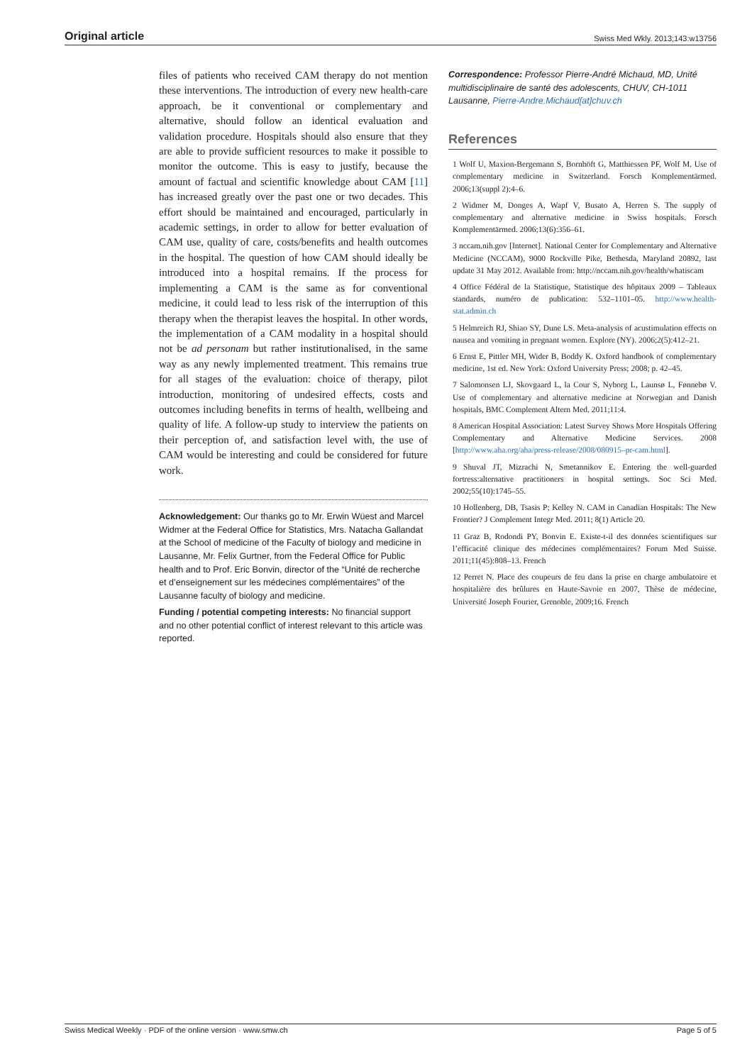Original article Swiss Med Wkly. 2013;143:w13756
files of patients who received CAM therapy do not mention these interventions. The introduction of every new health-care approach, be it conventional or complementary and alternative, should follow an identical evaluation and validation procedure. Hospitals should also ensure that they are able to provide sufficient resources to make it possible to monitor the outcome. This is easy to justify, because the amount of factual and scientific knowledge about CAM [11] has increased greatly over the past one or two decades. This effort should be maintained and encouraged, particularly in academic settings, in order to allow for better evaluation of CAM use, quality of care, costs/benefits and health outcomes in the hospital. The question of how CAM should ideally be introduced into a hospital remains. If the process for implementing a CAM is the same as for conventional medicine, it could lead to less risk of the interruption of this therapy when the therapist leaves the hospital. In other words, the implementation of a CAM modality in a hospital should not be ad personam but rather institutionalised, in the same way as any newly implemented treatment. This remains true for all stages of the evaluation: choice of therapy, pilot introduction, monitoring of undesired effects, costs and outcomes including benefits in terms of health, wellbeing and quality of life. A follow-up study to interview the patients on their perception of, and satisfaction level with, the use of CAM would be interesting and could be considered for future work.
Acknowledgement: Our thanks go to Mr. Erwin Wüest and Marcel Widmer at the Federal Office for Statistics, Mrs. Natacha Gallandat at the School of medicine of the Faculty of biology and medicine in Lausanne, Mr. Felix Gurtner, from the Federal Office for Public health and to Prof. Eric Bonvin, director of the “Unité de recherche et d’enseignement sur les médecines complémentaires” of the Lausanne faculty of biology and medicine.
Funding / potential competing interests: No financial support and no other potential conflict of interest relevant to this article was reported.
Correspondence: Professor Pierre-André Michaud, MD, Unité multidisciplinaire de santé des adolescents, CHUV, CH-1011 Lausanne, Pierre-Andre.Michaud[at]chuv.ch
References
1 Wolf U, Maxion-Bergemann S, Bornhöft G, Matthiessen PF, Wolf M. Use of complementary medicine in Switzerland. Forsch Komplementärmed. 2006;13(suppl 2):4–6.
2 Widmer M, Donges A, Wapf V, Busato A, Herren S. The supply of complementary and alternative medicine in Swiss hospitals. Forsch Komplementärmed. 2006;13(6):356–61.
3 nccam.nih.gov [Internet]. National Center for Complementary and Alternative Medicine (NCCAM), 9000 Rockville Pike, Bethesda, Maryland 20892, last update 31 May 2012. Available from: http://nccam.nih.gov/health/whatiscam
4 Office Fédéral de la Statistique, Statistique des hôpitaux 2009 – Tableaux standards, numéro de publication: 532–1101–05. http://www.health-stat.admin.ch
5 Helmreich RJ, Shiao SY, Dune LS. Meta-analysis of acustimulation effects on nausea and vomiting in pregnant women. Explore (NY). 2006;2(5):412–21.
6 Ernst E, Pittler MH, Wider B, Boddy K. Oxford handbook of complementary medicine, 1st ed. New York: Oxford University Press; 2008; p. 42–45.
7 Salomonsen LJ, Skovgaard L, la Cour S, Nyborg L, Launsø L, Fønnebø V. Use of complementary and alternative medicine at Norwegian and Danish hospitals, BMC Complement Altern Med. 2011;11:4.
8 American Hospital Association: Latest Survey Shows More Hospitals Offering Complementary and Alternative Medicine Services. 2008 [http://www.aha.org/aha/press-release/2008/080915–pr-cam.html].
9 Shuval JT, Mizrachi N, Smetannikov E. Entering the well-guarded fortress:alternative practitioners in hospital settings. Soc Sci Med. 2002;55(10):1745–55.
10 Hollenberg, DB, Tsasis P; Kelley N. CAM in Canadian Hospitals: The New Frontier? J Complement Integr Med. 2011; 8(1) Article 20.
11 Graz B, Rodondi PY, Bonvin E. Existe-t-il des données scientifiques sur l’efficacité clinique des médecines complémentaires? Forum Med Suisse. 2011;11(45):808–13. French
12 Perret N. Place des coupeurs de feu dans la prise en charge ambulatoire et hospitalière des brûlures en Haute-Savoie en 2007, Thèse de médecine, Université Joseph Fourier, Grenoble, 2009;16. French
Swiss Medical Weekly · PDF of the online version · www.smw.ch Page 5 of 5